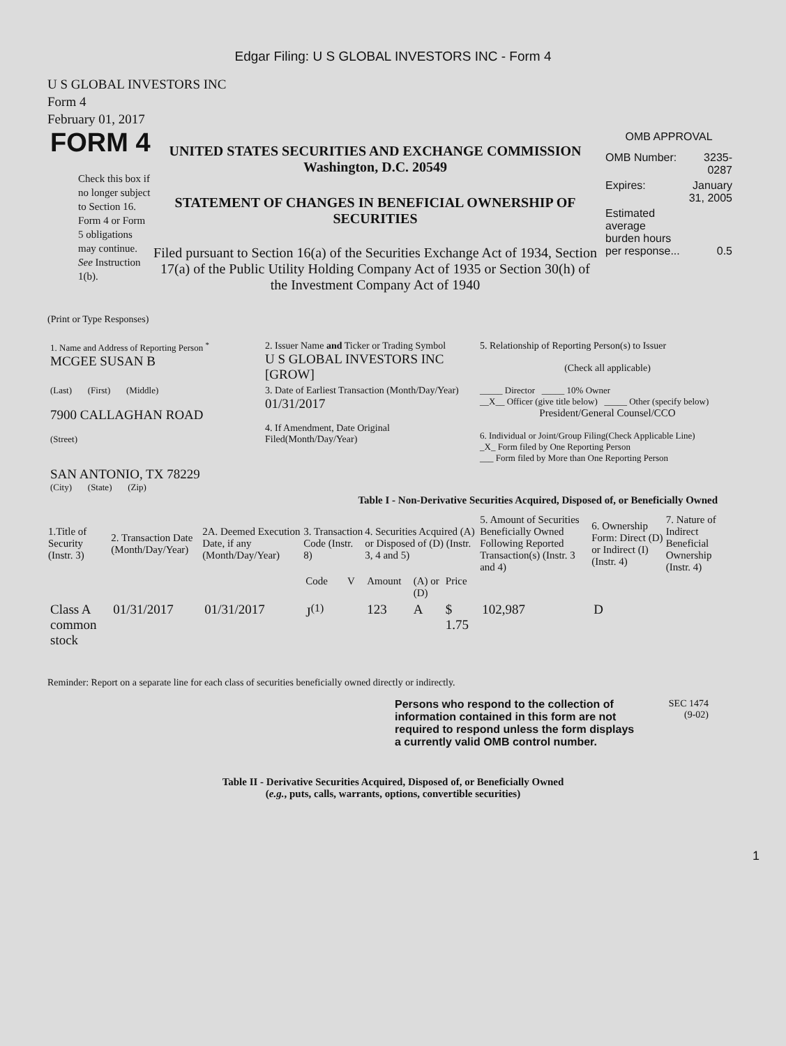Edgar Filing: U S GLOBAL INVESTORS INC - Form 4
U S GLOBAL INVESTORS INC
Form 4
February 01, 2017
FORM 4
Check this box if no longer subject to Section 16. Form 4 or Form 5 obligations may continue. See Instruction 1(b).
UNITED STATES SECURITIES AND EXCHANGE COMMISSION
Washington, D.C. 20549
STATEMENT OF CHANGES IN BENEFICIAL OWNERSHIP OF SECURITIES
Filed pursuant to Section 16(a) of the Securities Exchange Act of 1934, Section 17(a) of the Public Utility Holding Company Act of 1935 or Section 30(h) of the Investment Company Act of 1940
OMB APPROVAL
| OMB Number: | 3235-0287 |
| Expires: | January 31, 2005 |
| Estimated average burden hours per response... | 0.5 |
(Print or Type Responses)
| 1. Name and Address of Reporting Person <sup>*</sup> MCGEE SUSAN B | 2. Issuer Name and Ticker or Trading Symbol U S GLOBAL INVESTORS INC [GROW] | 5. Relationship of Reporting Person(s) to Issuer (Check all applicable) |
| (Last) (First) (Middle) 7900 CALLAGHAN ROAD (Street) | 3. Date of Earliest Transaction (Month/Day/Year) 01/31/2017 4. If Amendment, Date Original Filed(Month/Day/Year) | _____ Director _____ 10% Owner __X__ Officer (give title below) _____ Other (specify below) President/General Counsel/CCO 6. Individual or Joint/Group Filing(Check Applicable Line) _X_ Form filed by One Reporting Person ___ Form filed by More than One Reporting Person |
| SAN ANTONIO, TX 78229 (City) (State) (Zip) | | |
Table I - Non-Derivative Securities Acquired, Disposed of, or Beneficially Owned
| 1.Title of Security (Instr. 3) | 2. Transaction Date (Month/Day/Year) | 2A. Deemed Execution Date, if any (Month/Day/Year) | 3. Transaction Code (Instr. 8) | | 4. Securities Acquired (A) or Disposed of (D) (Instr. 3, 4 and 5) | | | 5. Amount of Securities Beneficially Owned Following Reported Transaction(s) (Instr. 3 and 4) | 6. Ownership Form: Direct (D) or Indirect (I) (Instr. 4) | 7. Nature of Indirect Beneficial Ownership (Instr. 4) |
| --- | --- | --- | --- | --- | --- | --- | --- | --- | --- | --- |
| | | | Code | V | Amount | (A) or (D) | Price | | | |
| Class A common stock | 01/31/2017 | 01/31/2017 | J<sup>(1)</sup> | | 123 | A | $ 1.75 | 102,987 | D | |
Reminder: Report on a separate line for each class of securities beneficially owned directly or indirectly.
Persons who respond to the collection of information contained in this form are not required to respond unless the form displays a currently valid OMB control number.
SEC 1474
(9-02)
Table II - Derivative Securities Acquired, Disposed of, or Beneficially Owned
(e.g., puts, calls, warrants, options, convertible securities)
1